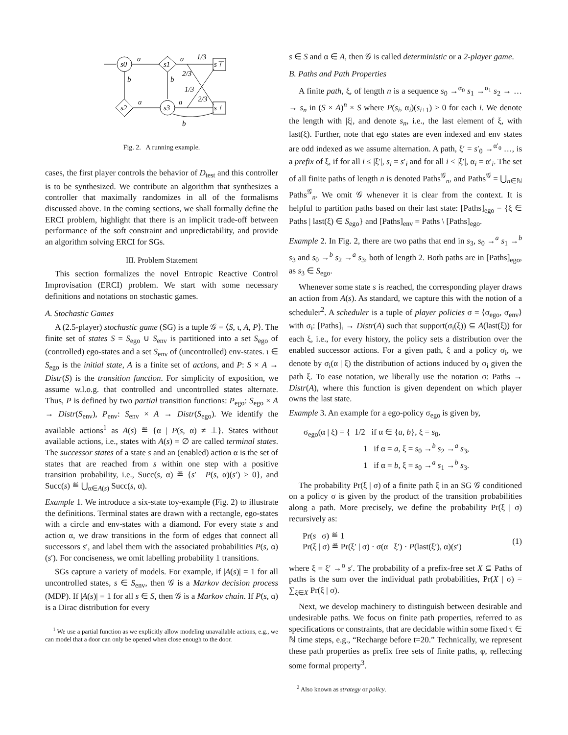s0
a
s1
a
1/3
s⊤
b
b
s2
a
s3
a
s⊥
2/3
1/3
2/3
b
Fig. 2. A running example.
cases, the first player controls the behavior of D<sub>test</sub> and this controller is to be synthesized. We contribute an algorithm that synthesizes a controller that maximally randomizes in all of the formalisms discussed above. In the coming sections, we shall formally define the ERCI problem, highlight that there is an implicit trade-off between performance of the soft constraint and unpredictability, and provide an algorithm solving ERCI for SGs.
III. Problem Statement
This section formalizes the novel Entropic Reactive Control Improvisation (ERCI) problem. We start with some necessary definitions and notations on stochastic games.
A. Stochastic Games
A (2.5-player) stochastic game (SG) is a tuple 𝒢 = ⟨S, ι, A, P⟩. The finite set of states S = S<sub>ego</sub> ∪ S<sub>env</sub> is partitioned into a set S<sub>ego</sub> of (controlled) ego-states and a set S<sub>env</sub> of (uncontrolled) env-states. ι ∈ S<sub>ego</sub> is the initial state, A is a finite set of actions, and P: S × A → Distr(S) is the transition function. For simplicity of exposition, we assume w.l.o.g. that controlled and uncontrolled states alternate. Thus, P is defined by two partial transition functions: P<sub>ego</sub>: S<sub>ego</sub> × A → Distr(S<sub>env</sub>), P<sub>env</sub>: S<sub>env</sub> × A → Distr(S<sub>ego</sub>). We identify the available actions<sup>1</sup> as A(s) ≝ {α | P(s, α) ≠ ⊥}. States without available actions, i.e., states with A(s) = ∅ are called terminal states. The successor states of a state s and an (enabled) action α is the set of states that are reached from s within one step with a positive transition probability, i.e., Succ(s, α) ≝ {s′ | P(s, α)(s′) > 0}, and Succ(s) ≝ ⋃<sub>α∈A(s)</sub> Succ(s, α).
Example 1. We introduce a six-state toy-example (Fig. 2) to illustrate the definitions. Terminal states are drawn with a rectangle, ego-states with a circle and env-states with a diamond. For every state s and action α, we draw transitions in the form of edges that connect all successors s′, and label them with the associated probabilities P(s, α)(s′). For conciseness, we omit labelling probability 1 transitions.
SGs capture a variety of models. For example, if |A(s)| = 1 for all uncontrolled states, s ∈ S<sub>env</sub>, then 𝒢 is a Markov decision process (MDP). If |A(s)| = 1 for all s ∈ S, then 𝒢 is a Markov chain. If P(s, α) is a Dirac distribution for every
<sup>1</sup> We use a partial function as we explicitly allow modeling unavailable actions, e.g., we can model that a door can only be opened when close enough to the door.
s ∈ S and α ∈ A, then 𝒢 is called deterministic or a 2-player game.
B. Paths and Path Properties
A finite path, ξ, of length n is a sequence s<sub>0</sub> →<sup>α<sub>0</sub></sup> s<sub>1</sub> →<sup>α<sub>1</sub></sup> s<sub>2</sub> → … → s<sub>n</sub> in (S × A)<sup>n</sup> × S where P(s<sub>i</sub>, α<sub>i</sub>)(s<sub>i+1</sub>) > 0 for each i. We denote the length with |ξ|, and denote s<sub>n</sub>, i.e., the last element of ξ, with last(ξ). Further, note that ego states are even indexed and env states are odd indexed as we assume alternation. A path, ξ′ = s′<sub>0</sub> →<sup>α′<sub>0</sub></sup> …, is a prefix of ξ, if for all i ≤ |ξ′|, s<sub>i</sub> = s′<sub>i</sub> and for all i < |ξ′|, α<sub>i</sub> = α′<sub>i</sub>. The set of all finite paths of length n is denoted Paths<sup>𝒢</sup><sub>n</sub>, and Paths<sup>𝒢</sup> = ⋃<sub>n∈ℕ</sub> Paths<sup>𝒢</sup><sub>n</sub>. We omit 𝒢 whenever it is clear from the context. It is helpful to partition paths based on their last state: [Paths]<sub>ego</sub> = {ξ ∈ Paths | last(ξ) ∈ S<sub>ego</sub>} and [Paths]<sub>env</sub> = Paths \ [Paths]<sub>ego</sub>.
Example 2. In Fig. 2, there are two paths that end in s<sub>3</sub>, s<sub>0</sub> →<sup>a</sup> s<sub>1</sub> →<sup>b</sup> s<sub>3</sub> and s<sub>0</sub> →<sup>b</sup> s<sub>2</sub> →<sup>a</sup> s<sub>3</sub>, both of length 2. Both paths are in [Paths]<sub>ego</sub>, as s<sub>3</sub> ∈ S<sub>ego</sub>.
Whenever some state s is reached, the corresponding player draws an action from A(s). As standard, we capture this with the notion of a scheduler<sup>2</sup>. A scheduler is a tuple of player policies σ = ⟨σ<sub>ego</sub>, σ<sub>env</sub>⟩ with σ<sub>i</sub>: [Paths]<sub>i</sub> → Distr(A) such that support(σ<sub>i</sub>(ξ)) ⊆ A(last(ξ)) for each ξ, i.e., for every history, the policy sets a distribution over the enabled successor actions. For a given path, ξ and a policy σ<sub>i</sub>, we denote by σ<sub>i</sub>(α | ξ) the distribution of actions induced by σ<sub>i</sub> given the path ξ. To ease notation, we liberally use the notation σ: Paths → Distr(A), where this function is given dependent on which player owns the last state.
Example 3. An example for a ego-policy σ<sub>ego</sub> is given by,
σ<sub>ego</sub>(α | ξ) = { 1/2 if α ∈ {a, b}, ξ = s<sub>0</sub>,
1 if α = a, ξ = s<sub>0</sub> →<sup>b</sup> s<sub>2</sub> →<sup>a</sup> s<sub>3</sub>,
1 if α = b, ξ = s<sub>0</sub> →<sup>a</sup> s<sub>1</sub> →<sup>b</sup> s<sub>3</sub>.
The probability Pr(ξ | σ) of a finite path ξ in an SG 𝒢 conditioned on a policy σ is given by the product of the transition probabilities along a path. More precisely, we define the probability Pr(ξ | σ) recursively as:
Pr(s | σ) ≝ 1
Pr(ξ | σ) ≝ Pr(ξ′ | σ) · σ(α | ξ′) · P(last(ξ′), α)(s′)
(1)
where ξ = ξ′ →<sup>α</sup> s′. The probability of a prefix-free set X ⊆ Paths of paths is the sum over the individual path probabilities, Pr(X | σ) = ∑<sub>ξ∈X</sub> Pr(ξ | σ).
Next, we develop machinery to distinguish between desirable and undesirable paths. We focus on finite path properties, referred to as specifications or constraints, that are decidable within some fixed τ ∈ ℕ time steps, e.g., “Recharge before t=20.” Technically, we represent these path properties as prefix free sets of finite paths, φ, reflecting some formal property<sup>3</sup>.
<sup>2</sup> Also known as strategy or policy.